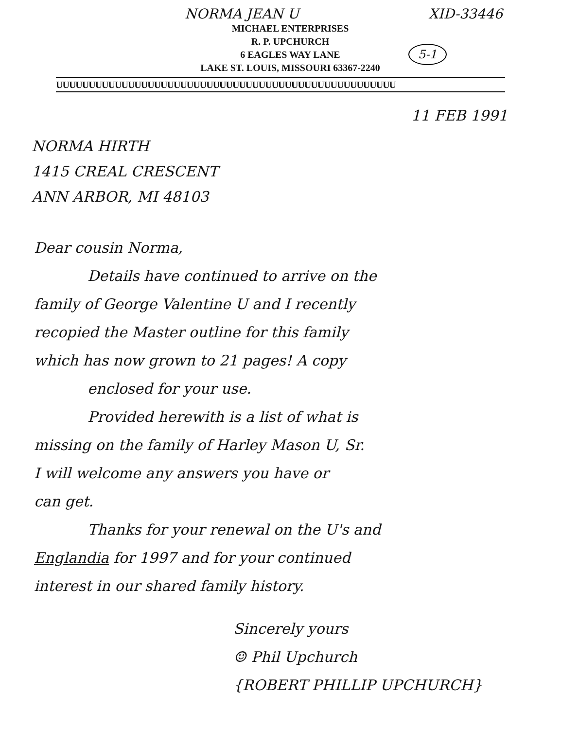NORMA JEAN U XID-33446
MICHAEL ENTERPRISES
R. P. UPCHURCH
6 EAGLES WAY LANE
LAKE ST. LOUIS, MISSOURI 63367-2240
5-1
UUUUUUUUUUUUUUUUUUUUUUUUUUUUUUUUUUUUUUUUUUUUUUUUUUUU
11 FEB 1991
NORMA HIRTH
1415 CREAL CRESCENT
ANN ARBOR, MI 48103
Dear cousin Norma,
Details have continued to arrive on the
family of George Valentine U and I recently
recopied the Master outline for this family
which has now grown to 21 pages! A copy
enclosed for your use.
Provided herewith is a list of what is
missing on the family of Harley Mason U, Sr.
I will welcome any answers you have or
can get.
Thanks for your renewal on the U's and
Englandia for 1997 and for your continued
interest in our shared family history.
Sincerely yours
☺ Phil Upchurch
{ROBERT PHILLIP UPCHURCH}